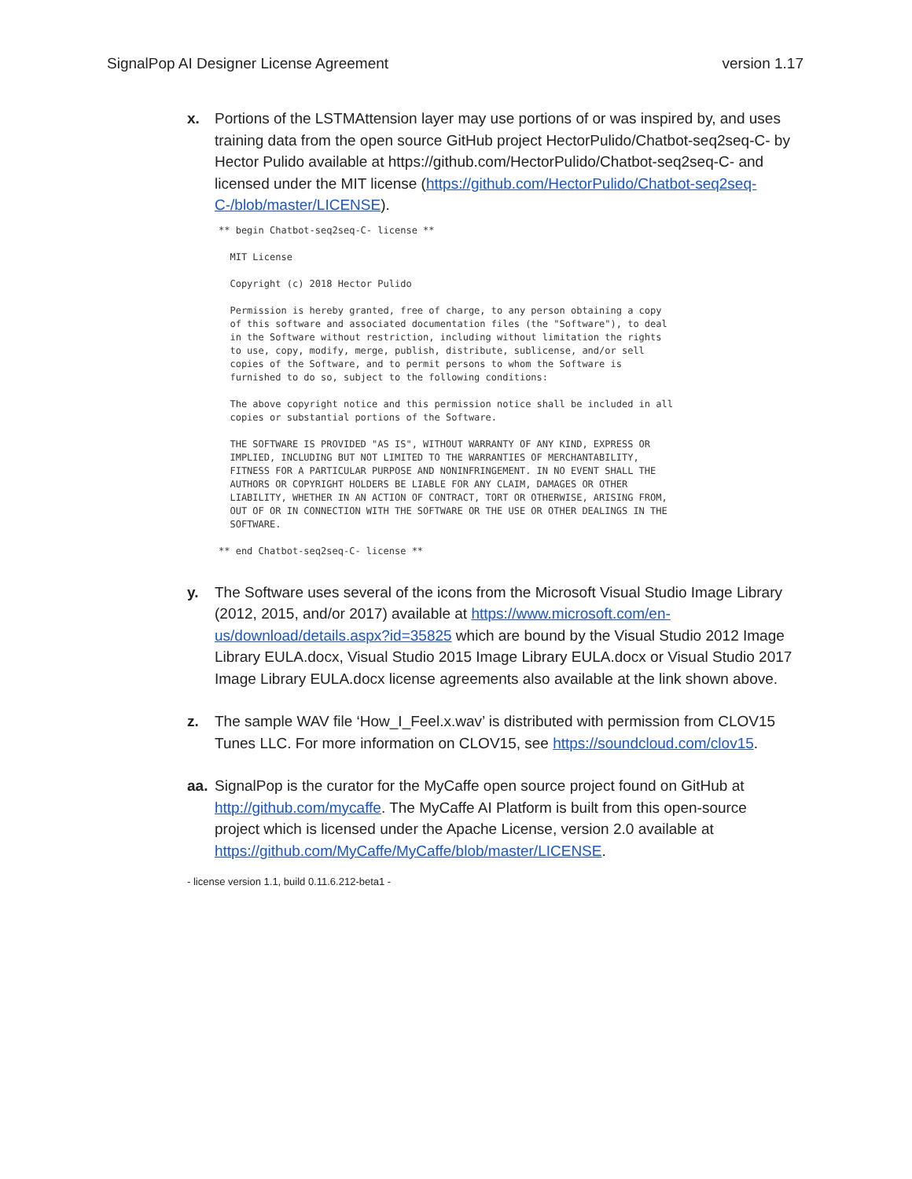SignalPop AI Designer License Agreement version 1.17
x. Portions of the LSTMAttension layer may use portions of or was inspired by, and uses training data from the open source GitHub project HectorPulido/Chatbot-seq2seq-C- by Hector Pulido available at https://github.com/HectorPulido/Chatbot-seq2seq-C- and licensed under the MIT license (https://github.com/HectorPulido/Chatbot-seq2seq-C-/blob/master/LICENSE).
** begin Chatbot-seq2seq-C- license **

  MIT License

  Copyright (c) 2018 Hector Pulido

  Permission is hereby granted, free of charge, to any person obtaining a copy
  of this software and associated documentation files (the "Software"), to deal
  in the Software without restriction, including without limitation the rights
  to use, copy, modify, merge, publish, distribute, sublicense, and/or sell
  copies of the Software, and to permit persons to whom the Software is
  furnished to do so, subject to the following conditions:

  The above copyright notice and this permission notice shall be included in all
  copies or substantial portions of the Software.

  THE SOFTWARE IS PROVIDED "AS IS", WITHOUT WARRANTY OF ANY KIND, EXPRESS OR
  IMPLIED, INCLUDING BUT NOT LIMITED TO THE WARRANTIES OF MERCHANTABILITY,
  FITNESS FOR A PARTICULAR PURPOSE AND NONINFRINGEMENT. IN NO EVENT SHALL THE
  AUTHORS OR COPYRIGHT HOLDERS BE LIABLE FOR ANY CLAIM, DAMAGES OR OTHER
  LIABILITY, WHETHER IN AN ACTION OF CONTRACT, TORT OR OTHERWISE, ARISING FROM,
  OUT OF OR IN CONNECTION WITH THE SOFTWARE OR THE USE OR OTHER DEALINGS IN THE
  SOFTWARE.

** end Chatbot-seq2seq-C- license **
y. The Software uses several of the icons from the Microsoft Visual Studio Image Library (2012, 2015, and/or 2017) available at https://www.microsoft.com/en-us/download/details.aspx?id=35825 which are bound by the Visual Studio 2012 Image Library EULA.docx, Visual Studio 2015 Image Library EULA.docx or Visual Studio 2017 Image Library EULA.docx license agreements also available at the link shown above.
z. The sample WAV file ‘How_I_Feel.x.wav’ is distributed with permission from CLOV15 Tunes LLC. For more information on CLOV15, see https://soundcloud.com/clov15.
aa. SignalPop is the curator for the MyCaffe open source project found on GitHub at http://github.com/mycaffe. The MyCaffe AI Platform is built from this open-source project which is licensed under the Apache License, version 2.0 available at https://github.com/MyCaffe/MyCaffe/blob/master/LICENSE.
- license version 1.1, build 0.11.6.212-beta1 -